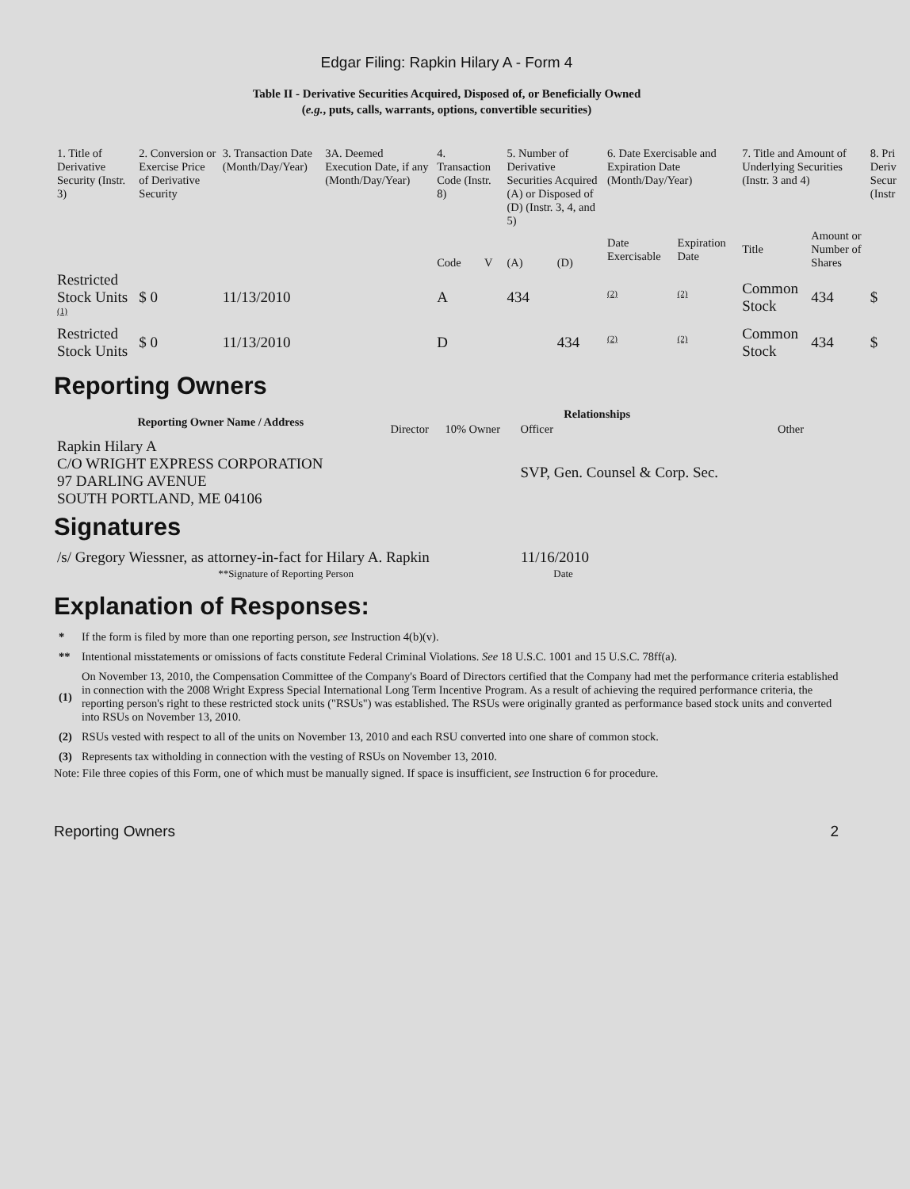Edgar Filing: Rapkin Hilary A - Form 4
Table II - Derivative Securities Acquired, Disposed of, or Beneficially Owned
(e.g., puts, calls, warrants, options, convertible securities)
| 1. Title of Derivative Security (Instr. 3) | 2. Conversion or Exercise Price of Derivative Security | 3. Transaction Date (Month/Day/Year) | 3A. Deemed Execution Date, if any (Month/Day/Year) | 4. Transaction Code (Instr. 8) | | 5. Number of Derivative Securities Acquired (A) or Disposed of (D) (Instr. 3, 4, and 5) | | 6. Date Exercisable and Expiration Date (Month/Day/Year) | | 7. Title and Amount of Underlying Securities (Instr. 3 and 4) | | 8. Pri Deriv Secur (Instr |
| | | | | Code | V | (A) | (D) | Date Exercisable | Expiration Date | Title | Amount or Number of Shares | |
| Restricted Stock Units (1) | $ 0 | 11/13/2010 | | A | | 434 | | (2) | (2) | Common Stock | 434 | $ |
| Restricted Stock Units | $ 0 | 11/13/2010 | | D | | | 434 | (2) | (2) | Common Stock | 434 | $ |
Reporting Owners
| Reporting Owner Name / Address | Relationships | | | |
| --- | --- | --- | --- | --- |
| | Director | 10% Owner | Officer | Other |
| Rapkin Hilary A C/O WRIGHT EXPRESS CORPORATION 97 DARLING AVENUE SOUTH PORTLAND, ME 04106 | | | SVP, Gen. Counsel & Corp. Sec. | |
Signatures
| /s/ Gregory Wiessner, as attorney-in-fact for Hilary A. Rapkin | 11/16/2010 |
| **Signature of Reporting Person | Date |
Explanation of Responses:
| * | If the form is filed by more than one reporting person, see Instruction 4(b)(v). |
| ** | Intentional misstatements or omissions of facts constitute Federal Criminal Violations. See 18 U.S.C. 1001 and 15 U.S.C. 78ff(a). |
| (1) | On November 13, 2010, the Compensation Committee of the Company's Board of Directors certified that the Company had met the performance criteria established in connection with the 2008 Wright Express Special International Long Term Incentive Program. As a result of achieving the required performance criteria, the reporting person's right to these restricted stock units ("RSUs") was established. The RSUs were originally granted as performance based stock units and converted into RSUs on November 13, 2010. |
| (2) | RSUs vested with respect to all of the units on November 13, 2010 and each RSU converted into one share of common stock. |
| (3) | Represents tax witholding in connection with the vesting of RSUs on November 13, 2010. |
Note: File three copies of this Form, one of which must be manually signed. If space is insufficient, see Instruction 6 for procedure.
Reporting Owners 2